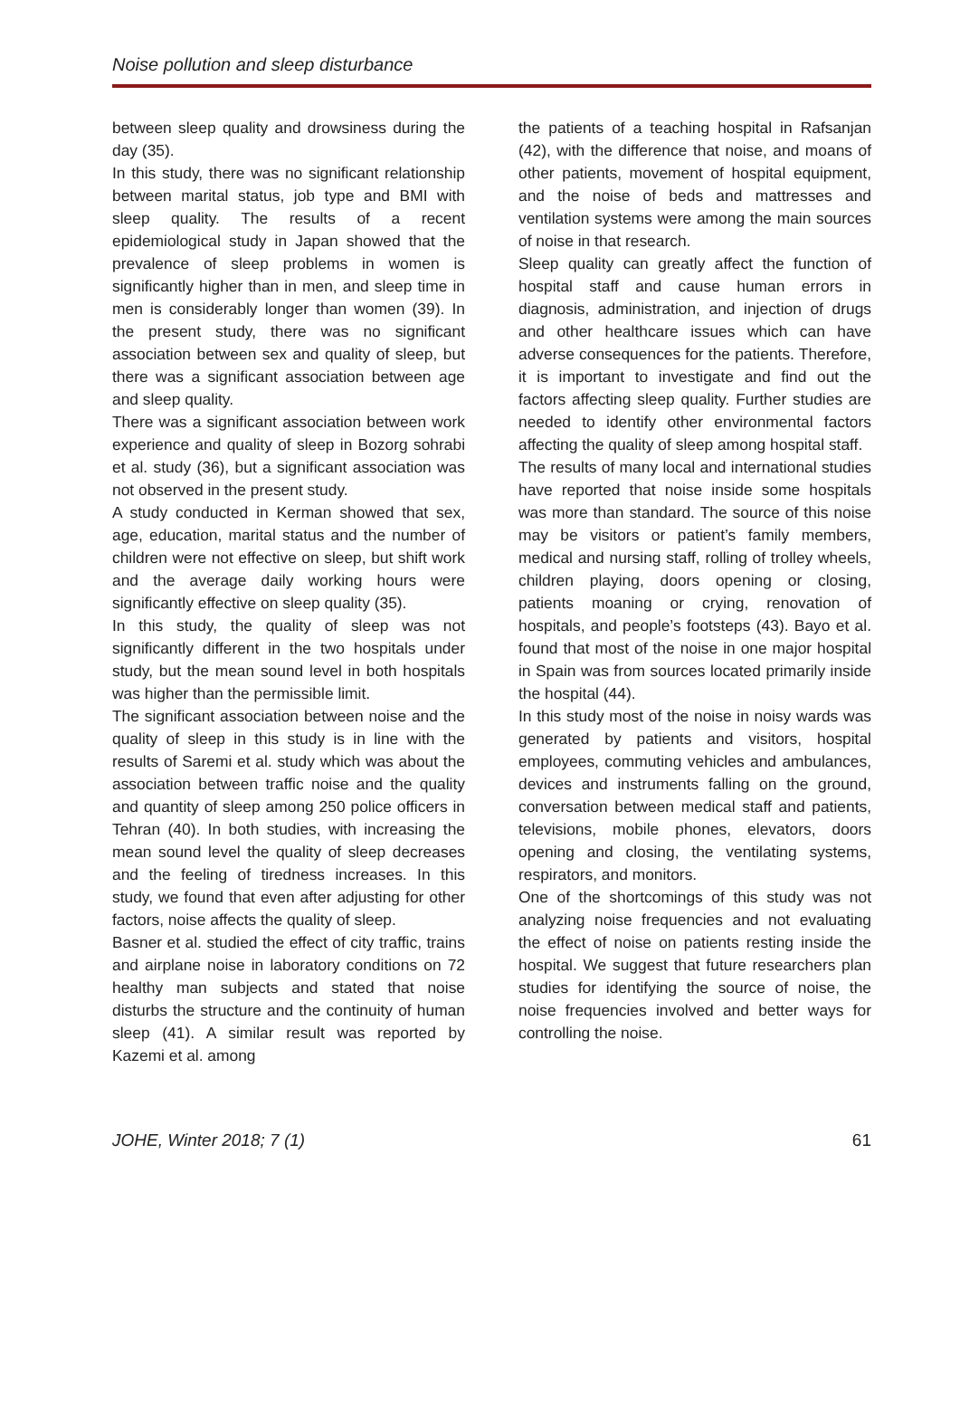Noise pollution and sleep disturbance
between sleep quality and drowsiness during the day (35).
In this study, there was no significant relationship between marital status, job type and BMI with sleep quality. The results of a recent epidemiological study in Japan showed that the prevalence of sleep problems in women is significantly higher than in men, and sleep time in men is considerably longer than women (39). In the present study, there was no significant association between sex and quality of sleep, but there was a significant association between age and sleep quality.
There was a significant association between work experience and quality of sleep in Bozorg sohrabi et al. study (36), but a significant association was not observed in the present study.
A study conducted in Kerman showed that sex, age, education, marital status and the number of children were not effective on sleep, but shift work and the average daily working hours were significantly effective on sleep quality (35).
In this study, the quality of sleep was not significantly different in the two hospitals under study, but the mean sound level in both hospitals was higher than the permissible limit.
The significant association between noise and the quality of sleep in this study is in line with the results of Saremi et al. study which was about the association between traffic noise and the quality and quantity of sleep among 250 police officers in Tehran (40). In both studies, with increasing the mean sound level the quality of sleep decreases and the feeling of tiredness increases. In this study, we found that even after adjusting for other factors, noise affects the quality of sleep.
Basner et al. studied the effect of city traffic, trains and airplane noise in laboratory conditions on 72 healthy man subjects and stated that noise disturbs the structure and the continuity of human sleep (41). A similar result was reported by Kazemi et al. among
the patients of a teaching hospital in Rafsanjan (42), with the difference that noise, and moans of other patients, movement of hospital equipment, and the noise of beds and mattresses and ventilation systems were among the main sources of noise in that research.
Sleep quality can greatly affect the function of hospital staff and cause human errors in diagnosis, administration, and injection of drugs and other healthcare issues which can have adverse consequences for the patients. Therefore, it is important to investigate and find out the factors affecting sleep quality. Further studies are needed to identify other environmental factors affecting the quality of sleep among hospital staff.
The results of many local and international studies have reported that noise inside some hospitals was more than standard. The source of this noise may be visitors or patient’s family members, medical and nursing staff, rolling of trolley wheels, children playing, doors opening or closing, patients moaning or crying, renovation of hospitals, and people’s footsteps (43). Bayo et al. found that most of the noise in one major hospital in Spain was from sources located primarily inside the hospital (44).
In this study most of the noise in noisy wards was generated by patients and visitors, hospital employees, commuting vehicles and ambulances, devices and instruments falling on the ground, conversation between medical staff and patients, televisions, mobile phones, elevators, doors opening and closing, the ventilating systems, respirators, and monitors.
One of the shortcomings of this study was not analyzing noise frequencies and not evaluating the effect of noise on patients resting inside the hospital. We suggest that future researchers plan studies for identifying the source of noise, the noise frequencies involved and better ways for controlling the noise.
JOHE, Winter 2018; 7 (1) 61